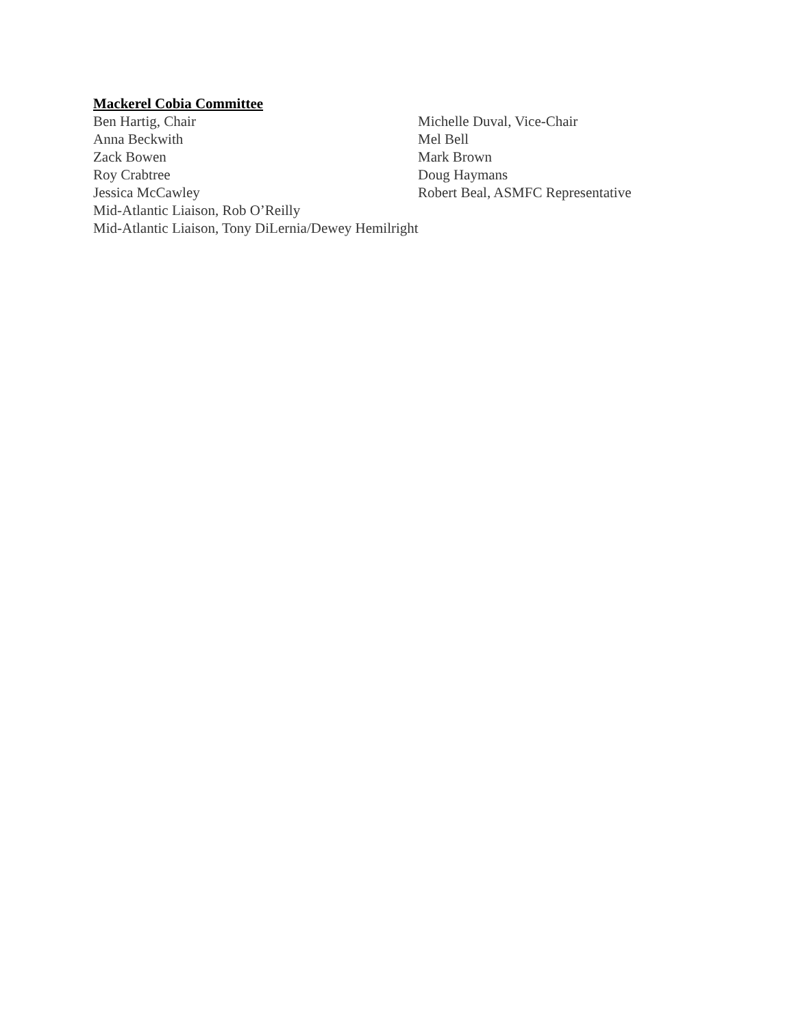Mackerel Cobia Committee
Ben Hartig, Chair Michelle Duval, Vice-Chair
Anna Beckwith Mel Bell
Zack Bowen Mark Brown
Roy Crabtree Doug Haymans
Jessica McCawley Robert Beal, ASMFC Representative
Mid-Atlantic Liaison, Rob O’Reilly
Mid-Atlantic Liaison, Tony DiLernia/Dewey Hemilright